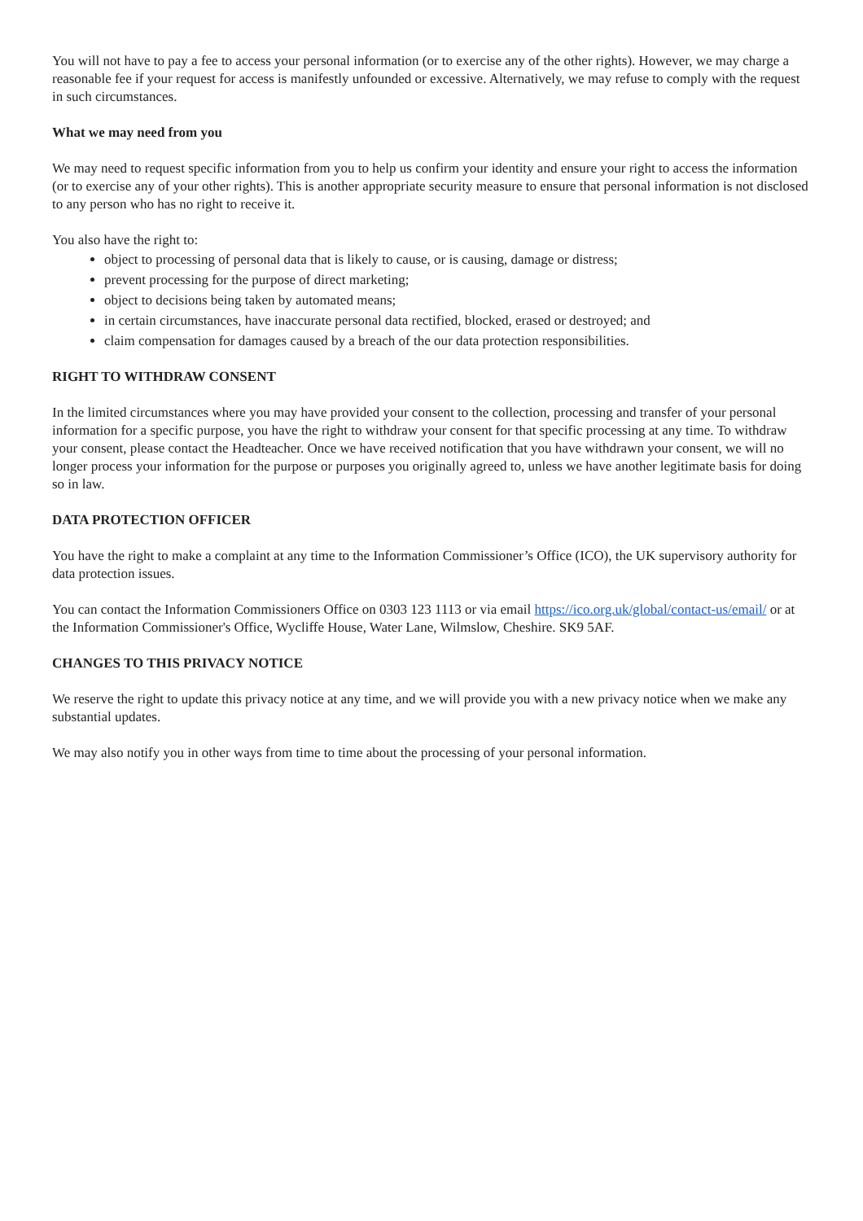You will not have to pay a fee to access your personal information (or to exercise any of the other rights). However, we may charge a reasonable fee if your request for access is manifestly unfounded or excessive. Alternatively, we may refuse to comply with the request in such circumstances.
What we may need from you
We may need to request specific information from you to help us confirm your identity and ensure your right to access the information (or to exercise any of your other rights). This is another appropriate security measure to ensure that personal information is not disclosed to any person who has no right to receive it.
You also have the right to:
object to processing of personal data that is likely to cause, or is causing, damage or distress;
prevent processing for the purpose of direct marketing;
object to decisions being taken by automated means;
in certain circumstances, have inaccurate personal data rectified, blocked, erased or destroyed; and
claim compensation for damages caused by a breach of the our data protection responsibilities.
RIGHT TO WITHDRAW CONSENT
In the limited circumstances where you may have provided your consent to the collection, processing and transfer of your personal information for a specific purpose, you have the right to withdraw your consent for that specific processing at any time. To withdraw your consent, please contact the Headteacher. Once we have received notification that you have withdrawn your consent, we will no longer process your information for the purpose or purposes you originally agreed to, unless we have another legitimate basis for doing so in law.
DATA PROTECTION OFFICER
You have the right to make a complaint at any time to the Information Commissioner’s Office (ICO), the UK supervisory authority for data protection issues.
You can contact the Information Commissioners Office on 0303 123 1113 or via email https://ico.org.uk/global/contact-us/email/ or at the Information Commissioner's Office, Wycliffe House, Water Lane, Wilmslow, Cheshire. SK9 5AF.
CHANGES TO THIS PRIVACY NOTICE
We reserve the right to update this privacy notice at any time, and we will provide you with a new privacy notice when we make any substantial updates.
We may also notify you in other ways from time to time about the processing of your personal information.